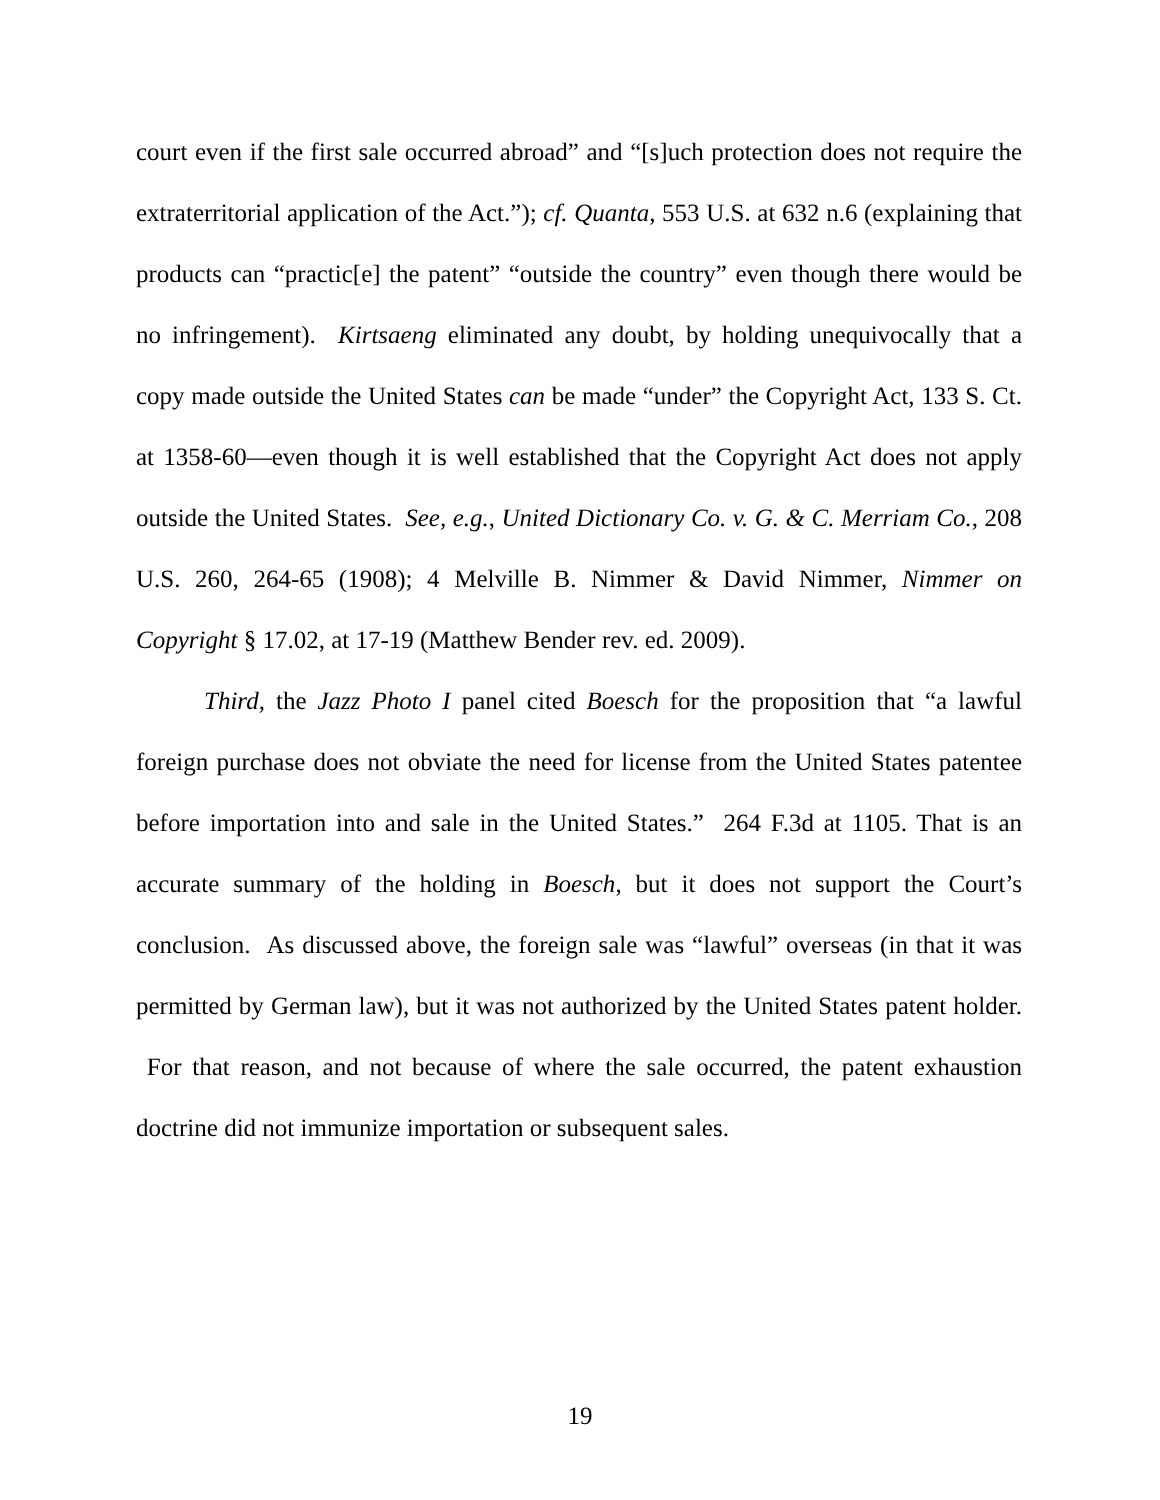court even if the first sale occurred abroad” and “[s]uch protection does not require the extraterritorial application of the Act.”); cf. Quanta, 553 U.S. at 632 n.6 (explaining that products can “practic[e] the patent” “outside the country” even though there would be no infringement). Kirtsaeng eliminated any doubt, by holding unequivocally that a copy made outside the United States can be made “under” the Copyright Act, 133 S. Ct. at 1358-60—even though it is well established that the Copyright Act does not apply outside the United States. See, e.g., United Dictionary Co. v. G. & C. Merriam Co., 208 U.S. 260, 264-65 (1908); 4 Melville B. Nimmer & David Nimmer, Nimmer on Copyright § 17.02, at 17-19 (Matthew Bender rev. ed. 2009).
Third, the Jazz Photo I panel cited Boesch for the proposition that “a lawful foreign purchase does not obviate the need for license from the United States patentee before importation into and sale in the United States.” 264 F.3d at 1105. That is an accurate summary of the holding in Boesch, but it does not support the Court’s conclusion. As discussed above, the foreign sale was “lawful” overseas (in that it was permitted by German law), but it was not authorized by the United States patent holder. For that reason, and not because of where the sale occurred, the patent exhaustion doctrine did not immunize importation or subsequent sales.
19